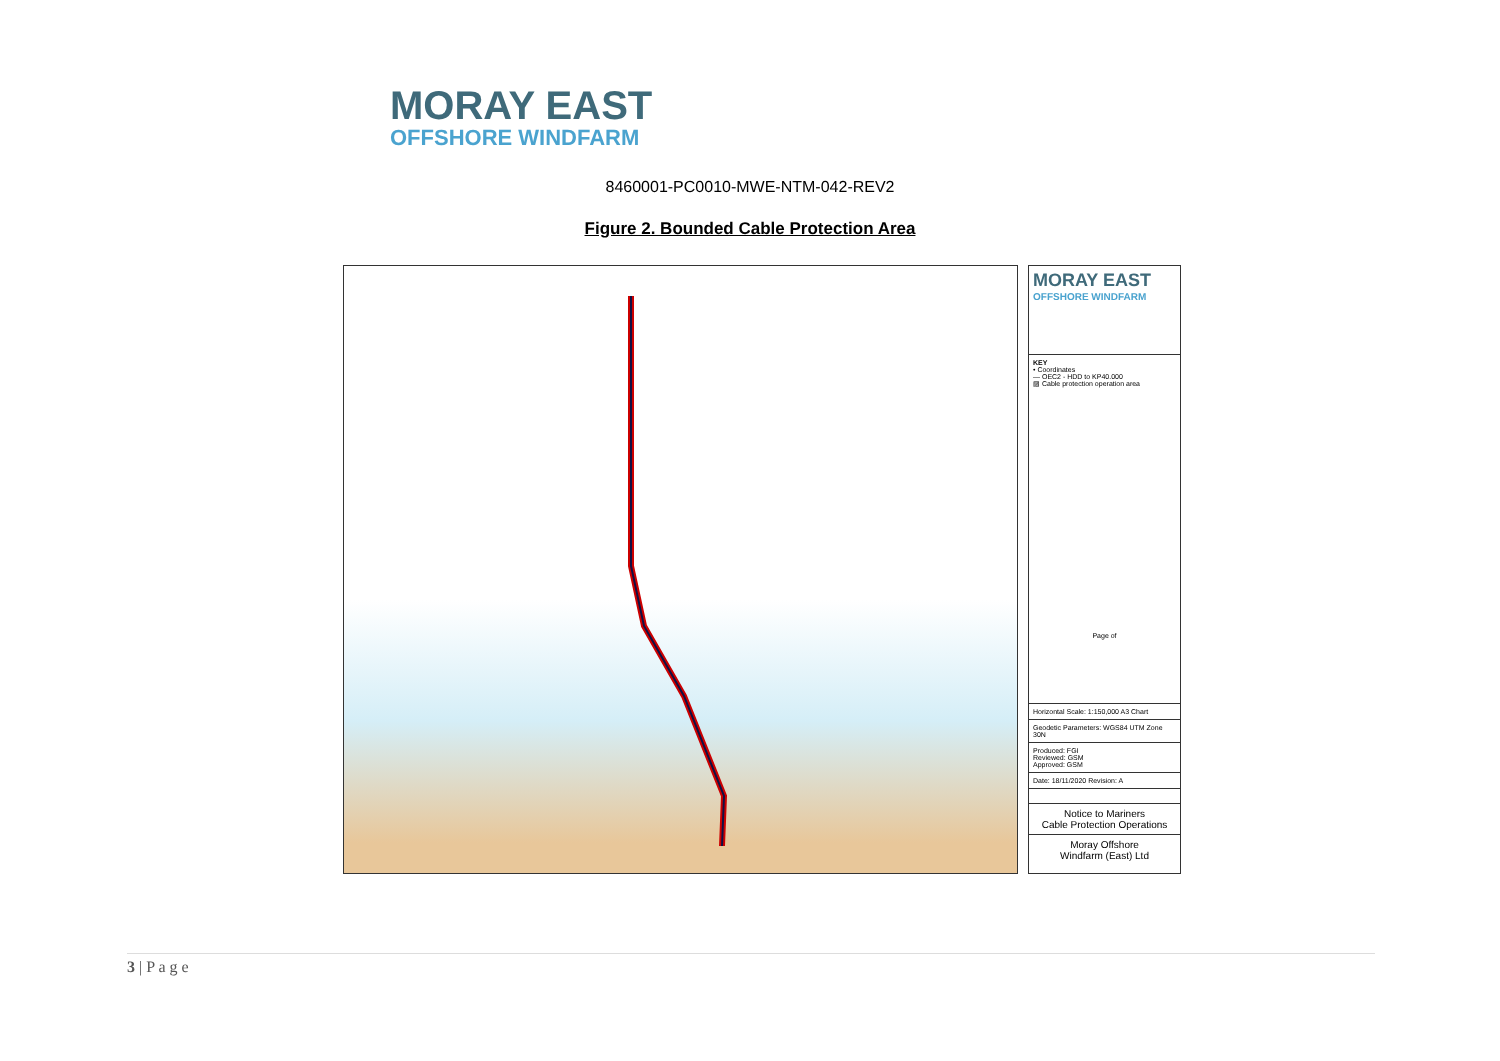MORAY EAST
OFFSHORE WINDFARM
8460001-PC0010-MWE-NTM-042-REV2
Figure 2. Bounded Cable Protection Area
MORAY EAST
OFFSHORE WINDFARM
KEY
• Coordinates
— OEC2 - HDD to KP40.000
▨ Cable protection operation area
Page of
Horizontal Scale: 1:150,000 A3 Chart
Geodetic Parameters: WGS84 UTM Zone 30N
Produced: FGI
Reviewed: GSM
Approved: GSM
Date: 18/11/2020 Revision: A
Notice to Mariners
Cable Protection Operations
Moray Offshore
Windfarm (East) Ltd
3 | P a g e